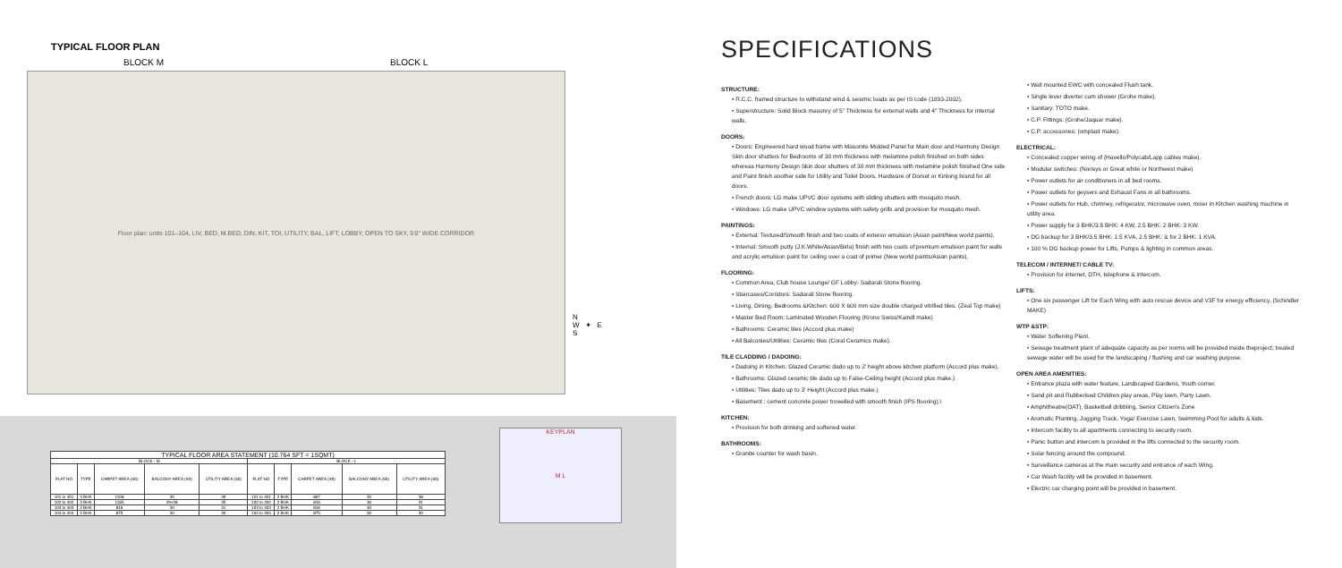TYPICAL FLOOR PLAN
BLOCK M BLOCK L
Floor plan: units 101–104, LIV, BED, M.BED, DIN, KIT, TOI, UTILITY, BAL, LIFT, LOBBY, OPEN TO SKY, 5'0" WIDE CORRIDOR
N
W ✦ E
S
| TYPICAL FLOOR AREA STATEMENT (10.764 SFT = 1SQMT) | | | | | | | | | |
| BLOCK - M | | | | | BLOCK - L | | | | |
| FLAT NO | TYPE | CARPET AREA (Sft) | BALCONY AREA (Sft) | UTILITY AREA (Sft) | FLAT NO | TYPE | CARPET AREA (Sft) | BALCONY AREA (Sft) | UTILITY AREA (Sft) |
| 101 to 401 | 3 BHK | 1108 | 30 | 39 | 101 to 401 | 2 BHK | 867 | 30 | 38 |
| 102 to 402 | 3 BHK | 1185 | 29+28 | 35 | 102 to 402 | 2 BHK | 816 | 30 | 31 |
| 103 to 403 | 2 BHK | 816 | 30 | 31 | 103 to 403 | 2 BHK | 816 | 30 | 31 |
| 104 to 404 | 2 BHK | 875 | 30 | 30 | 104 to 404 | 2 BHK | 875 | 30 | 30 |
KEYPLAN
M L
SPECIFICATIONS
STRUCTURE:
• R.C.C. framed structure to withstand wind & seismic loads as per IS code (1893-2002).
• Superstructure: Solid Block masonry of 5″ Thickness for external walls and 4″ Thickness for internal walls.
DOORS:
• Doors: Engineered hard wood frame with Masonite Molded Panel for Main door and Harmony Design Skin door shutters for Bedrooms of 38 mm thickness with melamine polish finished on both sides whereas Harmony Design Skin door shutters of 38 mm thickness with melamine polish finished One side and Paint finish another side for Utility and Toilet Doors, Hardware of Dorset or Kinlong brand for all doors.
• French doors: LG make UPVC door systems with sliding shutters with mosquito mesh.
• Windows: LG make UPVC window systems with safety grills and provision for mosquito mesh.
PAINTINGS:
• External: Textured/Smooth finish and two coats of exterior emulsion (Asian paint/New world paints).
• Internal: Smooth putty (J.K.White/Asian/Birla) finish with two coats of premium emulsion paint for walls and acrylic emulsion paint for ceiling over a coat of primer (New world paints/Asian paints).
FLOORING:
• Common Area, Club house Lounge/ GF Lobby- Sadarali Stone flooring.
• Staircases/Corridors: Sadarali Stone flooring.
• Living, Dining, Bedrooms &Kitchen: 600 X 600 mm size double charged vitrified tiles. (Zeal Top make)
• Master Bed Room: Laminated Wooden Flooring (Krono Swiss/Kaindl make)
• Bathrooms: Ceramic tiles (Accord plus make)
• All Balconies/Utilities: Ceramic tiles (Coral Ceramics make).
TILE CLADDING / DADOING:
• Dadoing in Kitchen: Glazed Ceramic dado up to 2' height above kitchen platform (Accord plus make).
• Bathrooms: Glazed ceramic tile dado up to False-Ceiling height (Accord plus make.)
• Utilities: Tiles dado up to 3' Height (Accord plus make.)
• Basement : cement concrete power trowelled with smooth finish (IPS flooring).\
KITCHEN:
• Provision for both drinking and softened water.
BATHROOMS:
• Granite counter for wash basin.
• Wall mounted EWC with concealed Flush tank.
• Single lever diverter cum shower (Grohe make).
• Sanitary: TOTO make.
• C.P. Fittings: (Grohe/Jaquar make).
• C.P. accessories: (omplast make).
ELECTRICAL:
• Concealed copper wiring of (Havells/Polycab/Lapp cables make).
• Modular switches: (Norisys or Great white or Northwest make)
• Power outlets for air conditioners in all bed rooms.
• Power outlets for geysers and Exhaust Fans in all bathrooms.
• Power outlets for Hub, chimney, refrigerator, microwave oven, mixer in Kitchen washing machine in utility area.
• Power supply for 3 BHK/3.5 BHK: 4 KW, 2.5 BHK: 2 BHK: 3 KW.
• DG backup for 3 BHK/3.5 BHK: 1.5 KVA, 2.5 BHK: & for 2 BHK: 1 KVA.
• 100 % DG backup power for Lifts, Pumps & lighting in common areas.
TELECOM / INTERNET/ CABLE TV:
• Provision for internet, DTH, telephone & intercom.
LIFTS:
• One six passenger Lift for Each Wing with auto rescue device and V3F for energy efficiency. (Schindler MAKE)
WTP &STP:
• Water Softening Plant.
• Sewage treatment plant of adequate capacity as per norms will be provided inside theproject; treated sewage water will be used for the landscaping / flushing and car washing purpose.
OPEN AREA AMENITIES:
• Entrance plaza with water feature, Landscaped Gardens, Youth corner.
• Sand pit and Rubberised Children play areas, Play lawn, Party Lawn.
• Amphitheatre(OAT), Basketball dribbling, Senior Citizen's Zone
• Aromatic Planting, Jogging Track, Yoga/ Exercise Lawn, Swimming Pool for adults & kids.
• Intercom facility to all apartments connecting to security room.
• Panic button and intercom is provided in the lifts connected to the security room.
• Solar fencing around the compound.
• Surveillance cameras at the main security and entrance of each Wing.
• Car Wash facility will be provided in basement.
• Electric car charging point will be provided in basement.